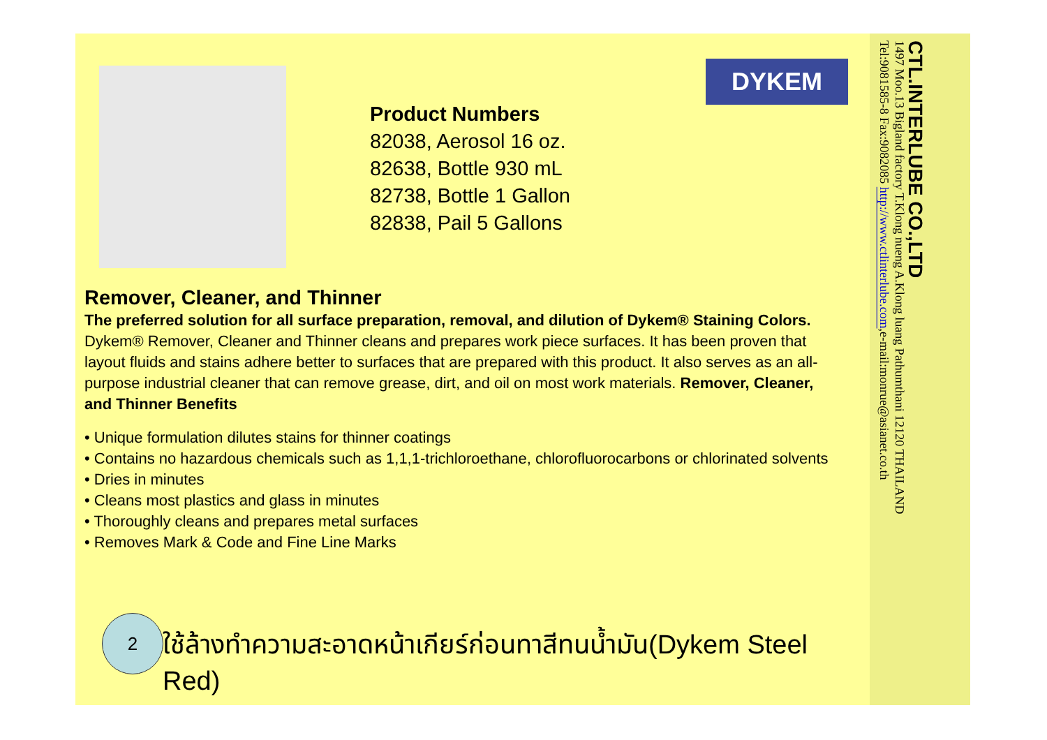DYKEM
Product Numbers
82038, Aerosol 16 oz.
82638, Bottle 930 mL
82738, Bottle 1 Gallon
82838, Pail 5 Gallons
Remover, Cleaner, and Thinner
The preferred solution for all surface preparation, removal, and dilution of Dykem® Staining Colors.
Dykem® Remover, Cleaner and Thinner cleans and prepares work piece surfaces. It has been proven that layout fluids and stains adhere better to surfaces that are prepared with this product. It also serves as an all-purpose industrial cleaner that can remove grease, dirt, and oil on most work materials. Remover, Cleaner, and Thinner Benefits
• Unique formulation dilutes stains for thinner coatings
• Contains no hazardous chemicals such as 1,1,1-trichloroethane, chlorofluorocarbons or chlorinated solvents
• Dries in minutes
• Cleans most plastics and glass in minutes
• Thoroughly cleans and prepares metal surfaces
• Removes Mark & Code and Fine Line Marks
2
ใช้ล้างทำความสะอาดหน้าเกียร์ก่อนทาสีทนน้ำมัน(Dykem Steel Red)
CTL.INTERLUBE CO.,LTD
1497 Moo.13 Bigland factory T.Klong nueng A.Klong luang Pathumthani 12120 THAILAND
Tel:9081585-8 Fax:9082085 http://www.ctlinterlube.com,e-mail:monrue@asianet.co.th